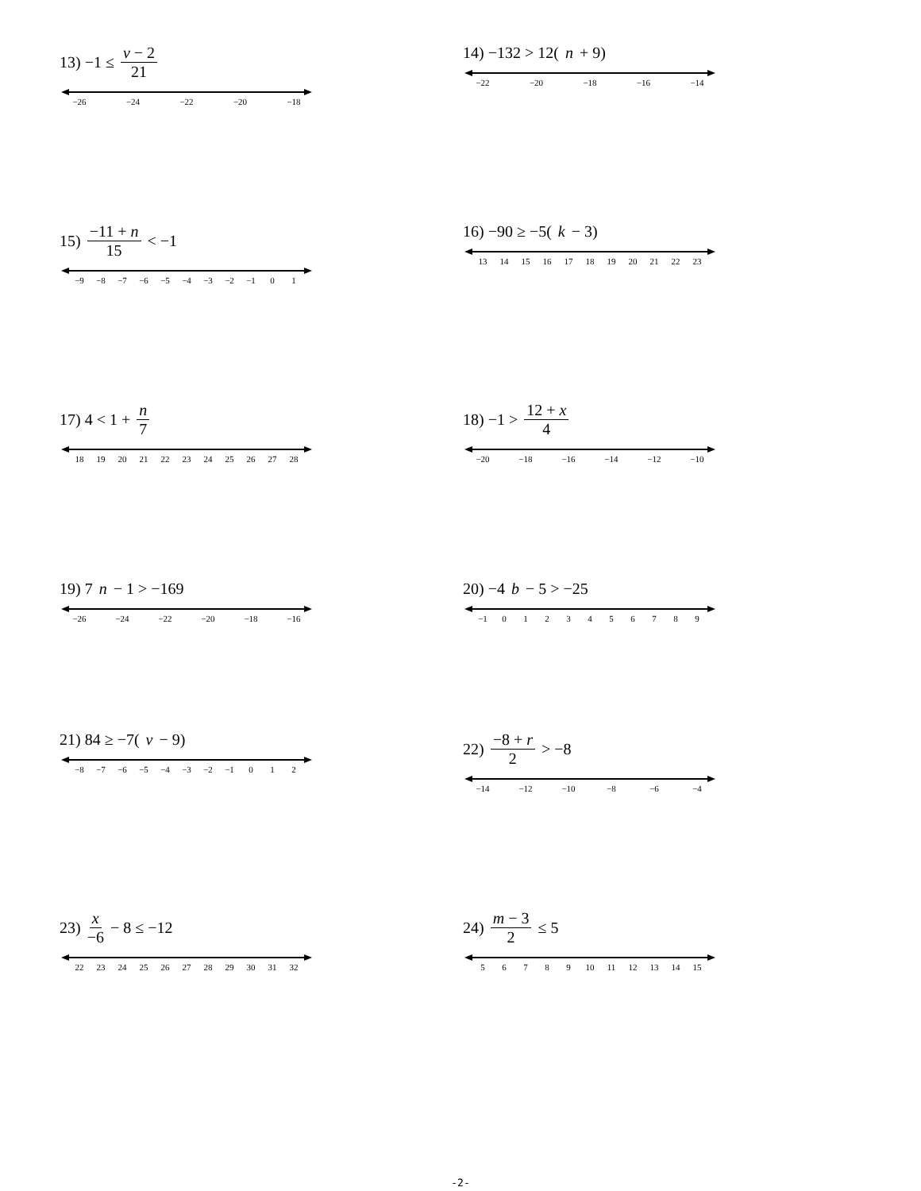13) −1 ≤ v − 2 21
−26 −24 −22 −20 −18
14) −132 > 12(n + 9)
−22 −20 −18 −16 −14
15) −11 + n 15 < −1
−9 −8 −7 −6 −5 −4 −3 −2 −1 01
16) −90 ≥ −5(k − 3)
13 14 15 16 17 18 19 20 21 22 23
17) 4 < 1 + n 7
18 19 20 21 22 23 24 25 26 27 28
18) −1 > 12 + x 4
−20 −18 −16 −14 −12 −10
19) 7 n − 1 > −169
−26 −24 −22 −20 −18 −16
20) −4 b − 5 > −25
−1 0123456789
21) 84 ≥ −7(v − 9)
−8 −7 −6 −5 −4 −3 −2 −1 012
22) −8 + r 2 > −8
−14 −12 −10 −8 −6 −4
23) x −6 − 8 ≤ −12
22 23 24 25 26 27 28 29 30 31 32
24) m − 3 2 ≤ 5
56789 10 11 12 13 14 15
-2-